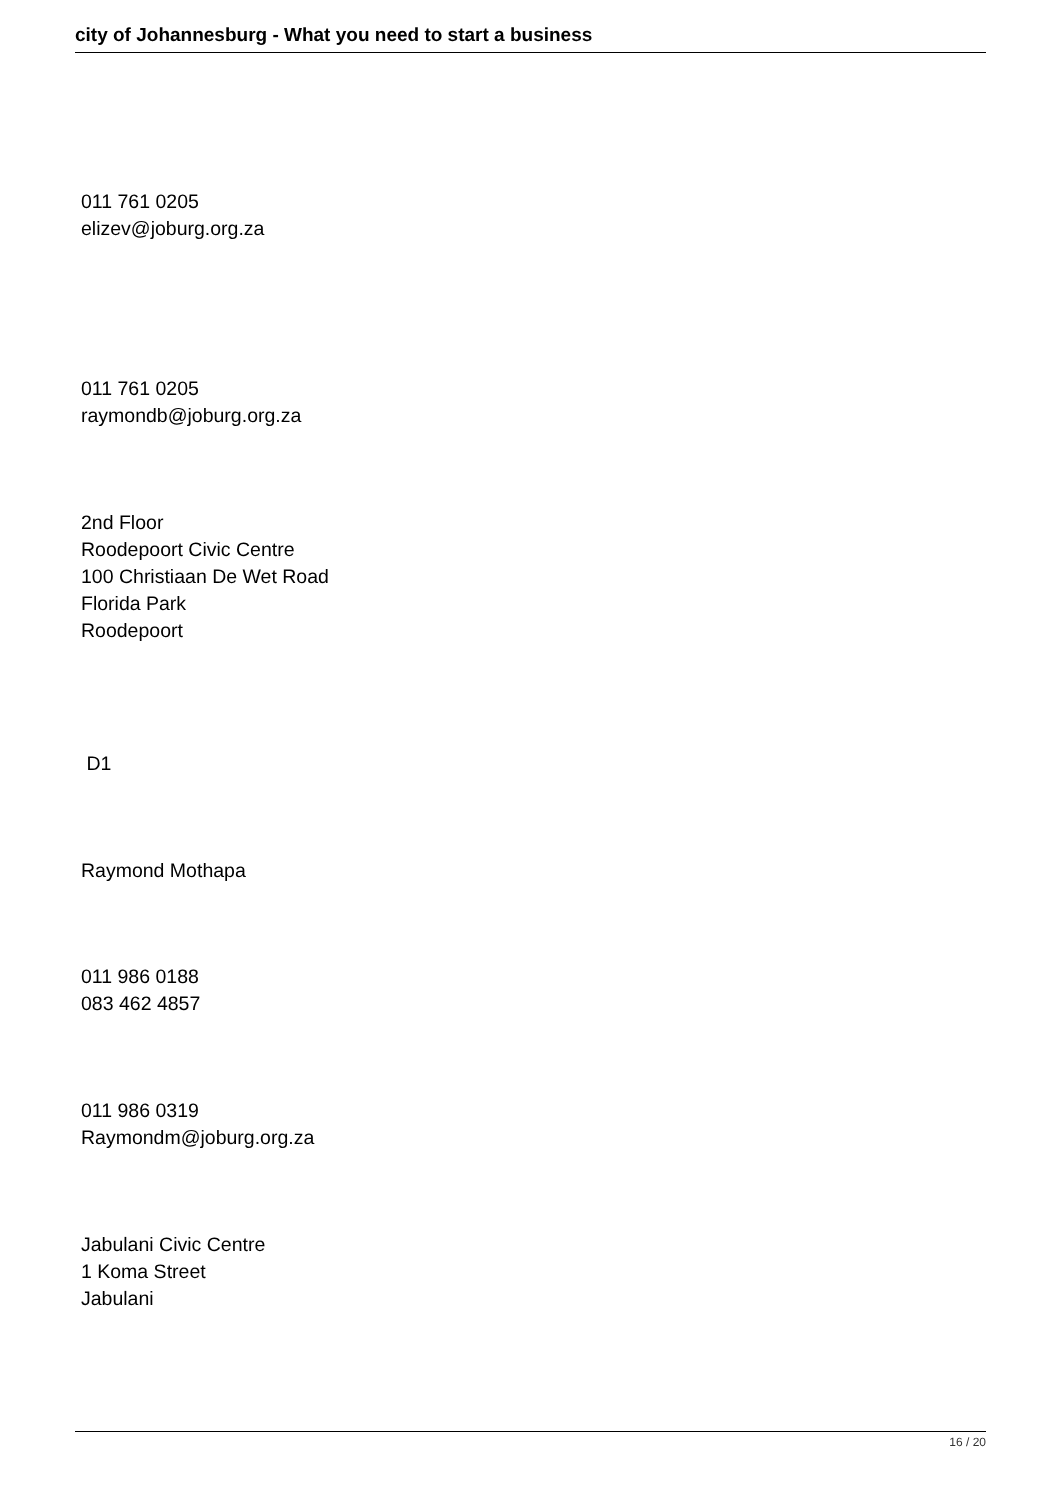city of Johannesburg - What you need to start a business
011 761 0205
elizev@joburg.org.za
011 761 0205
raymondb@joburg.org.za
2nd Floor
Roodepoort Civic Centre
100 Christiaan De Wet Road
Florida Park
Roodepoort
D1
Raymond Mothapa
011 986 0188
083 462 4857
011 986 0319
Raymondm@joburg.org.za
Jabulani Civic Centre
1 Koma Street
Jabulani
16 / 20